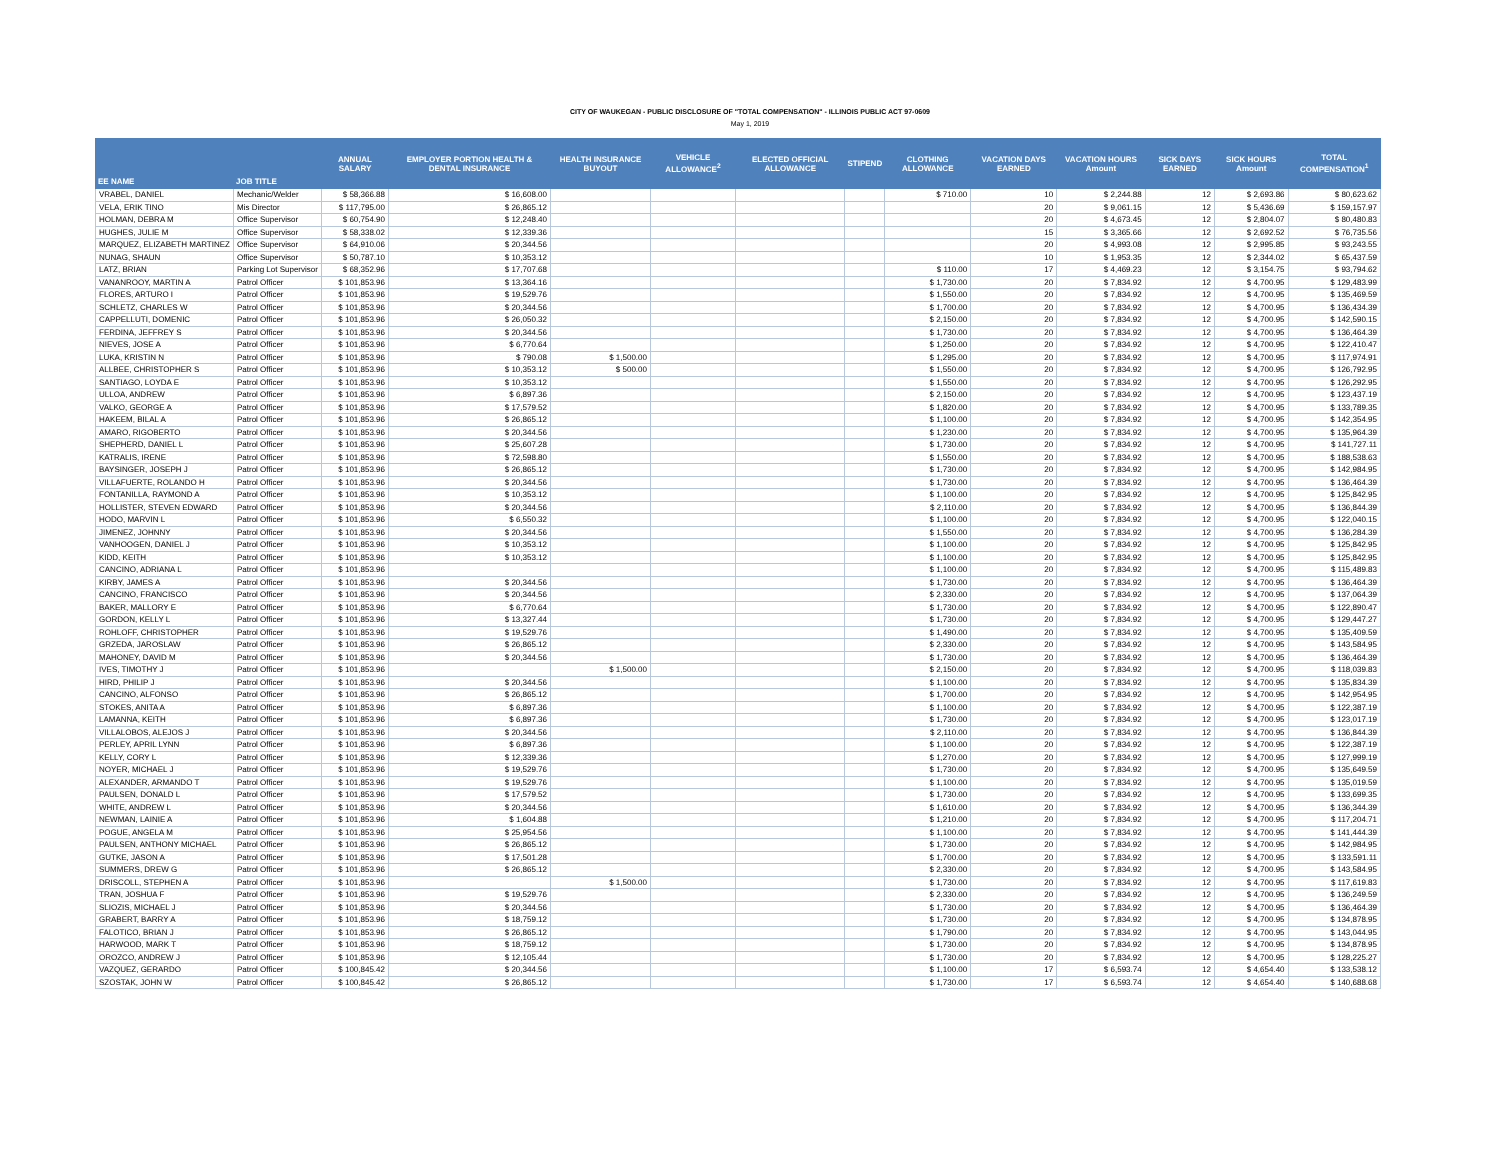CITY OF WAUKEGAN - PUBLIC DISCLOSURE OF "TOTAL COMPENSATION" - ILLINOIS PUBLIC ACT 97-0609
May 1, 2019
| EE NAME | JOB TITLE | ANNUAL SALARY | EMPLOYER PORTION HEALTH & DENTAL INSURANCE | HEALTH INSURANCE BUYOUT | VEHICLE ALLOWANCE<sup>2</sup> | ELECTED OFFICIAL ALLOWANCE | STIPEND | CLOTHING ALLOWANCE | VACATION DAYS EARNED | VACATION HOURS Amount | SICK DAYS EARNED | SICK HOURS Amount | TOTAL COMPENSATION<sup>1</sup> |
| --- | --- | --- | --- | --- | --- | --- | --- | --- | --- | --- | --- | --- | --- |
| VRABEL, DANIEL | Mechanic/Welder | $ 58,366.88 | $ 16,608.00 | | | | | $ 710.00 | 10 | $ 2,244.88 | 12 | $ 2,693.86 | $ 80,623.62 |
| VELA, ERIK TINO | Mis Director | $ 117,795.00 | $ 26,865.12 | | | | | | 20 | $ 9,061.15 | 12 | $ 5,436.69 | $ 159,157.97 |
| HOLMAN, DEBRA M | Office Supervisor | $ 60,754.90 | $ 12,248.40 | | | | | | 20 | $ 4,673.45 | 12 | $ 2,804.07 | $ 80,480.83 |
| HUGHES, JULIE M | Office Supervisor | $ 58,338.02 | $ 12,339.36 | | | | | | 15 | $ 3,365.66 | 12 | $ 2,692.52 | $ 76,735.56 |
| MARQUEZ, ELIZABETH MARTINEZ | Office Supervisor | $ 64,910.06 | $ 20,344.56 | | | | | | 20 | $ 4,993.08 | 12 | $ 2,995.85 | $ 93,243.55 |
| NUNAG, SHAUN | Office Supervisor | $ 50,787.10 | $ 10,353.12 | | | | | | 10 | $ 1,953.35 | 12 | $ 2,344.02 | $ 65,437.59 |
| LATZ, BRIAN | Parking Lot Supervisor | $ 68,352.96 | $ 17,707.68 | | | | | $ 110.00 | 17 | $ 4,469.23 | 12 | $ 3,154.75 | $ 93,794.62 |
| VANANROOY, MARTIN A | Patrol Officer | $ 101,853.96 | $ 13,364.16 | | | | | $ 1,730.00 | 20 | $ 7,834.92 | 12 | $ 4,700.95 | $ 129,483.99 |
| FLORES, ARTURO I | Patrol Officer | $ 101,853.96 | $ 19,529.76 | | | | | $ 1,550.00 | 20 | $ 7,834.92 | 12 | $ 4,700.95 | $ 135,469.59 |
| SCHLETZ, CHARLES W | Patrol Officer | $ 101,853.96 | $ 20,344.56 | | | | | $ 1,700.00 | 20 | $ 7,834.92 | 12 | $ 4,700.95 | $ 136,434.39 |
| CAPPELLUTI, DOMENIC | Patrol Officer | $ 101,853.96 | $ 26,050.32 | | | | | $ 2,150.00 | 20 | $ 7,834.92 | 12 | $ 4,700.95 | $ 142,590.15 |
| FERDINA, JEFFREY S | Patrol Officer | $ 101,853.96 | $ 20,344.56 | | | | | $ 1,730.00 | 20 | $ 7,834.92 | 12 | $ 4,700.95 | $ 136,464.39 |
| NIEVES, JOSE A | Patrol Officer | $ 101,853.96 | $ 6,770.64 | | | | | $ 1,250.00 | 20 | $ 7,834.92 | 12 | $ 4,700.95 | $ 122,410.47 |
| LUKA, KRISTIN N | Patrol Officer | $ 101,853.96 | $ 790.08 | $ 1,500.00 | | | | $ 1,295.00 | 20 | $ 7,834.92 | 12 | $ 4,700.95 | $ 117,974.91 |
| ALLBEE, CHRISTOPHER S | Patrol Officer | $ 101,853.96 | $ 10,353.12 | $ 500.00 | | | | $ 1,550.00 | 20 | $ 7,834.92 | 12 | $ 4,700.95 | $ 126,792.95 |
| SANTIAGO, LOYDA E | Patrol Officer | $ 101,853.96 | $ 10,353.12 | | | | | $ 1,550.00 | 20 | $ 7,834.92 | 12 | $ 4,700.95 | $ 126,292.95 |
| ULLOA, ANDREW | Patrol Officer | $ 101,853.96 | $ 6,897.36 | | | | | $ 2,150.00 | 20 | $ 7,834.92 | 12 | $ 4,700.95 | $ 123,437.19 |
| VALKO, GEORGE A | Patrol Officer | $ 101,853.96 | $ 17,579.52 | | | | | $ 1,820.00 | 20 | $ 7,834.92 | 12 | $ 4,700.95 | $ 133,789.35 |
| HAKEEM, BILAL A | Patrol Officer | $ 101,853.96 | $ 26,865.12 | | | | | $ 1,100.00 | 20 | $ 7,834.92 | 12 | $ 4,700.95 | $ 142,354.95 |
| AMARO, RIGOBERTO | Patrol Officer | $ 101,853.96 | $ 20,344.56 | | | | | $ 1,230.00 | 20 | $ 7,834.92 | 12 | $ 4,700.95 | $ 135,964.39 |
| SHEPHERD, DANIEL L | Patrol Officer | $ 101,853.96 | $ 25,607.28 | | | | | $ 1,730.00 | 20 | $ 7,834.92 | 12 | $ 4,700.95 | $ 141,727.11 |
| KATRALIS, IRENE | Patrol Officer | $ 101,853.96 | $ 72,598.80 | | | | | $ 1,550.00 | 20 | $ 7,834.92 | 12 | $ 4,700.95 | $ 188,538.63 |
| BAYSINGER, JOSEPH J | Patrol Officer | $ 101,853.96 | $ 26,865.12 | | | | | $ 1,730.00 | 20 | $ 7,834.92 | 12 | $ 4,700.95 | $ 142,984.95 |
| VILLAFUERTE, ROLANDO H | Patrol Officer | $ 101,853.96 | $ 20,344.56 | | | | | $ 1,730.00 | 20 | $ 7,834.92 | 12 | $ 4,700.95 | $ 136,464.39 |
| FONTANILLA, RAYMOND A | Patrol Officer | $ 101,853.96 | $ 10,353.12 | | | | | $ 1,100.00 | 20 | $ 7,834.92 | 12 | $ 4,700.95 | $ 125,842.95 |
| HOLLISTER, STEVEN EDWARD | Patrol Officer | $ 101,853.96 | $ 20,344.56 | | | | | $ 2,110.00 | 20 | $ 7,834.92 | 12 | $ 4,700.95 | $ 136,844.39 |
| HODO, MARVIN L | Patrol Officer | $ 101,853.96 | $ 6,550.32 | | | | | $ 1,100.00 | 20 | $ 7,834.92 | 12 | $ 4,700.95 | $ 122,040.15 |
| JIMENEZ, JOHNNY | Patrol Officer | $ 101,853.96 | $ 20,344.56 | | | | | $ 1,550.00 | 20 | $ 7,834.92 | 12 | $ 4,700.95 | $ 136,284.39 |
| VANHOOGEN, DANIEL J | Patrol Officer | $ 101,853.96 | $ 10,353.12 | | | | | $ 1,100.00 | 20 | $ 7,834.92 | 12 | $ 4,700.95 | $ 125,842.95 |
| KIDD, KEITH | Patrol Officer | $ 101,853.96 | $ 10,353.12 | | | | | $ 1,100.00 | 20 | $ 7,834.92 | 12 | $ 4,700.95 | $ 125,842.95 |
| CANCINO, ADRIANA L | Patrol Officer | $ 101,853.96 | | | | | | $ 1,100.00 | 20 | $ 7,834.92 | 12 | $ 4,700.95 | $ 115,489.83 |
| KIRBY, JAMES A | Patrol Officer | $ 101,853.96 | $ 20,344.56 | | | | | $ 1,730.00 | 20 | $ 7,834.92 | 12 | $ 4,700.95 | $ 136,464.39 |
| CANCINO, FRANCISCO | Patrol Officer | $ 101,853.96 | $ 20,344.56 | | | | | $ 2,330.00 | 20 | $ 7,834.92 | 12 | $ 4,700.95 | $ 137,064.39 |
| BAKER, MALLORY E | Patrol Officer | $ 101,853.96 | $ 6,770.64 | | | | | $ 1,730.00 | 20 | $ 7,834.92 | 12 | $ 4,700.95 | $ 122,890.47 |
| GORDON, KELLY L | Patrol Officer | $ 101,853.96 | $ 13,327.44 | | | | | $ 1,730.00 | 20 | $ 7,834.92 | 12 | $ 4,700.95 | $ 129,447.27 |
| ROHLOFF, CHRISTOPHER | Patrol Officer | $ 101,853.96 | $ 19,529.76 | | | | | $ 1,490.00 | 20 | $ 7,834.92 | 12 | $ 4,700.95 | $ 135,409.59 |
| GRZEDA, JAROSLAW | Patrol Officer | $ 101,853.96 | $ 26,865.12 | | | | | $ 2,330.00 | 20 | $ 7,834.92 | 12 | $ 4,700.95 | $ 143,584.95 |
| MAHONEY, DAVID M | Patrol Officer | $ 101,853.96 | $ 20,344.56 | | | | | $ 1,730.00 | 20 | $ 7,834.92 | 12 | $ 4,700.95 | $ 136,464.39 |
| IVES, TIMOTHY J | Patrol Officer | $ 101,853.96 | | $ 1,500.00 | | | | $ 2,150.00 | 20 | $ 7,834.92 | 12 | $ 4,700.95 | $ 118,039.83 |
| HIRD, PHILIP J | Patrol Officer | $ 101,853.96 | $ 20,344.56 | | | | | $ 1,100.00 | 20 | $ 7,834.92 | 12 | $ 4,700.95 | $ 135,834.39 |
| CANCINO, ALFONSO | Patrol Officer | $ 101,853.96 | $ 26,865.12 | | | | | $ 1,700.00 | 20 | $ 7,834.92 | 12 | $ 4,700.95 | $ 142,954.95 |
| STOKES, ANITA A | Patrol Officer | $ 101,853.96 | $ 6,897.36 | | | | | $ 1,100.00 | 20 | $ 7,834.92 | 12 | $ 4,700.95 | $ 122,387.19 |
| LAMANNA, KEITH | Patrol Officer | $ 101,853.96 | $ 6,897.36 | | | | | $ 1,730.00 | 20 | $ 7,834.92 | 12 | $ 4,700.95 | $ 123,017.19 |
| VILLALOBOS, ALEJOS J | Patrol Officer | $ 101,853.96 | $ 20,344.56 | | | | | $ 2,110.00 | 20 | $ 7,834.92 | 12 | $ 4,700.95 | $ 136,844.39 |
| PERLEY, APRIL LYNN | Patrol Officer | $ 101,853.96 | $ 6,897.36 | | | | | $ 1,100.00 | 20 | $ 7,834.92 | 12 | $ 4,700.95 | $ 122,387.19 |
| KELLY, CORY L | Patrol Officer | $ 101,853.96 | $ 12,339.36 | | | | | $ 1,270.00 | 20 | $ 7,834.92 | 12 | $ 4,700.95 | $ 127,999.19 |
| NOYER, MICHAEL J | Patrol Officer | $ 101,853.96 | $ 19,529.76 | | | | | $ 1,730.00 | 20 | $ 7,834.92 | 12 | $ 4,700.95 | $ 135,649.59 |
| ALEXANDER, ARMANDO T | Patrol Officer | $ 101,853.96 | $ 19,529.76 | | | | | $ 1,100.00 | 20 | $ 7,834.92 | 12 | $ 4,700.95 | $ 135,019.59 |
| PAULSEN, DONALD L | Patrol Officer | $ 101,853.96 | $ 17,579.52 | | | | | $ 1,730.00 | 20 | $ 7,834.92 | 12 | $ 4,700.95 | $ 133,699.35 |
| WHITE, ANDREW L | Patrol Officer | $ 101,853.96 | $ 20,344.56 | | | | | $ 1,610.00 | 20 | $ 7,834.92 | 12 | $ 4,700.95 | $ 136,344.39 |
| NEWMAN, LAINIE A | Patrol Officer | $ 101,853.96 | $ 1,604.88 | | | | | $ 1,210.00 | 20 | $ 7,834.92 | 12 | $ 4,700.95 | $ 117,204.71 |
| POGUE, ANGELA M | Patrol Officer | $ 101,853.96 | $ 25,954.56 | | | | | $ 1,100.00 | 20 | $ 7,834.92 | 12 | $ 4,700.95 | $ 141,444.39 |
| PAULSEN, ANTHONY MICHAEL | Patrol Officer | $ 101,853.96 | $ 26,865.12 | | | | | $ 1,730.00 | 20 | $ 7,834.92 | 12 | $ 4,700.95 | $ 142,984.95 |
| GUTKE, JASON A | Patrol Officer | $ 101,853.96 | $ 17,501.28 | | | | | $ 1,700.00 | 20 | $ 7,834.92 | 12 | $ 4,700.95 | $ 133,591.11 |
| SUMMERS, DREW G | Patrol Officer | $ 101,853.96 | $ 26,865.12 | | | | | $ 2,330.00 | 20 | $ 7,834.92 | 12 | $ 4,700.95 | $ 143,584.95 |
| DRISCOLL, STEPHEN A | Patrol Officer | $ 101,853.96 | | $ 1,500.00 | | | | $ 1,730.00 | 20 | $ 7,834.92 | 12 | $ 4,700.95 | $ 117,619.83 |
| TRAN, JOSHUA F | Patrol Officer | $ 101,853.96 | $ 19,529.76 | | | | | $ 2,330.00 | 20 | $ 7,834.92 | 12 | $ 4,700.95 | $ 136,249.59 |
| SLIOZIS, MICHAEL J | Patrol Officer | $ 101,853.96 | $ 20,344.56 | | | | | $ 1,730.00 | 20 | $ 7,834.92 | 12 | $ 4,700.95 | $ 136,464.39 |
| GRABERT, BARRY A | Patrol Officer | $ 101,853.96 | $ 18,759.12 | | | | | $ 1,730.00 | 20 | $ 7,834.92 | 12 | $ 4,700.95 | $ 134,878.95 |
| FALOTICO, BRIAN J | Patrol Officer | $ 101,853.96 | $ 26,865.12 | | | | | $ 1,790.00 | 20 | $ 7,834.92 | 12 | $ 4,700.95 | $ 143,044.95 |
| HARWOOD, MARK T | Patrol Officer | $ 101,853.96 | $ 18,759.12 | | | | | $ 1,730.00 | 20 | $ 7,834.92 | 12 | $ 4,700.95 | $ 134,878.95 |
| OROZCO, ANDREW J | Patrol Officer | $ 101,853.96 | $ 12,105.44 | | | | | $ 1,730.00 | 20 | $ 7,834.92 | 12 | $ 4,700.95 | $ 128,225.27 |
| VAZQUEZ, GERARDO | Patrol Officer | $ 100,845.42 | $ 20,344.56 | | | | | $ 1,100.00 | 17 | $ 6,593.74 | 12 | $ 4,654.40 | $ 133,538.12 |
| SZOSTAK, JOHN W | Patrol Officer | $ 100,845.42 | $ 26,865.12 | | | | | $ 1,730.00 | 17 | $ 6,593.74 | 12 | $ 4,654.40 | $ 140,688.68 |